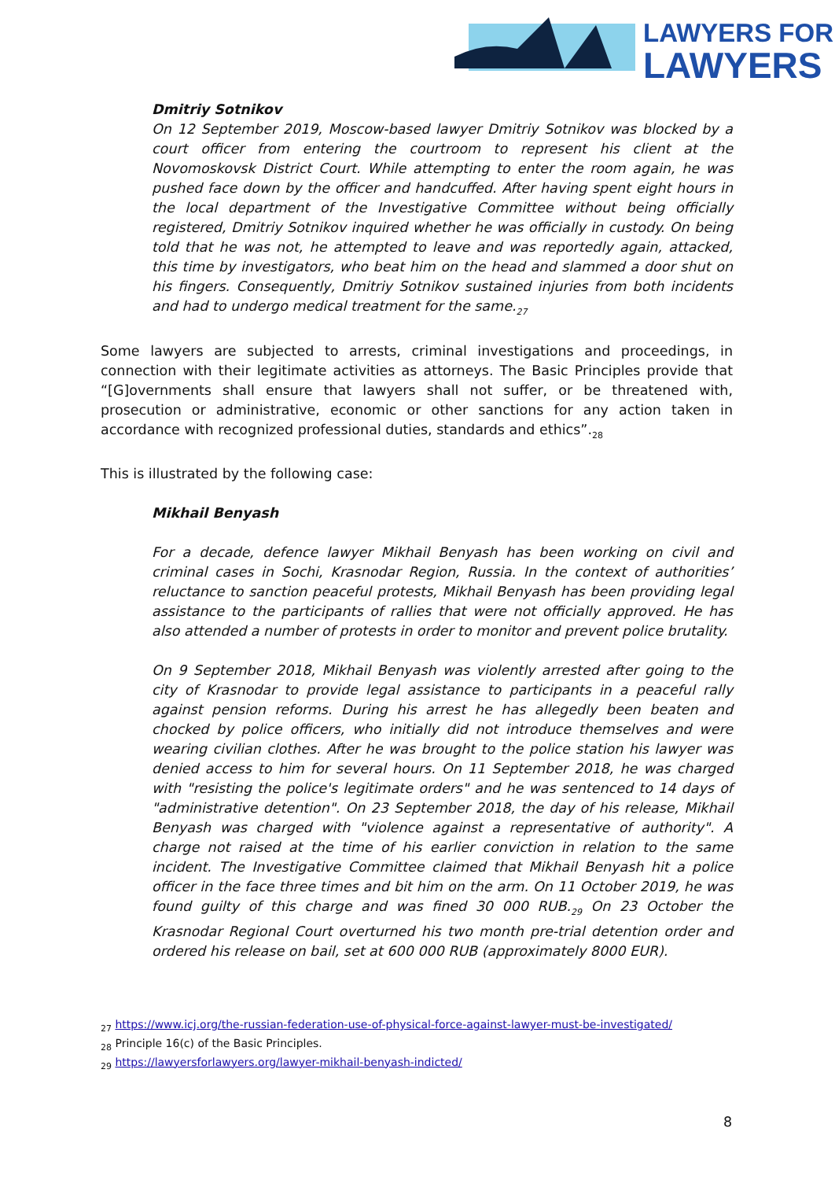LAWYERS FOR
LAWYERS
Dmitriy Sotnikov
On 12 September 2019, Moscow-based lawyer Dmitriy Sotnikov was blocked by a court officer from entering the courtroom to represent his client at the Novomoskovsk District Court. While attempting to enter the room again, he was pushed face down by the officer and handcuffed. After having spent eight hours in the local department of the Investigative Committee without being officially registered, Dmitriy Sotnikov inquired whether he was officially in custody. On being told that he was not, he attempted to leave and was reportedly again, attacked, this time by investigators, who beat him on the head and slammed a door shut on his fingers. Consequently, Dmitriy Sotnikov sustained injuries from both incidents and had to undergo medical treatment for the same.<sub>27</sub>
Some lawyers are subjected to arrests, criminal investigations and proceedings, in connection with their legitimate activities as attorneys. The Basic Principles provide that “[G]overnments shall ensure that lawyers shall not suffer, or be threatened with, prosecution or administrative, economic or other sanctions for any action taken in accordance with recognized professional duties, standards and ethics”.<sub>28</sub>
This is illustrated by the following case:
Mikhail Benyash
For a decade, defence lawyer Mikhail Benyash has been working on civil and criminal cases in Sochi, Krasnodar Region, Russia. In the context of authorities’ reluctance to sanction peaceful protests, Mikhail Benyash has been providing legal assistance to the participants of rallies that were not officially approved. He has also attended a number of protests in order to monitor and prevent police brutality.
On 9 September 2018, Mikhail Benyash was violently arrested after going to the city of Krasnodar to provide legal assistance to participants in a peaceful rally against pension reforms. During his arrest he has allegedly been beaten and chocked by police officers, who initially did not introduce themselves and were wearing civilian clothes. After he was brought to the police station his lawyer was denied access to him for several hours. On 11 September 2018, he was charged with "resisting the police's legitimate orders" and he was sentenced to 14 days of "administrative detention". On 23 September 2018, the day of his release, Mikhail Benyash was charged with "violence against a representative of authority". A charge not raised at the time of his earlier conviction in relation to the same incident. The Investigative Committee claimed that Mikhail Benyash hit a police officer in the face three times and bit him on the arm. On 11 October 2019, he was found guilty of this charge and was fined 30 000 RUB.<sub>29</sub> On 23 October the Krasnodar Regional Court overturned his two month pre-trial detention order and ordered his release on bail, set at 600 000 RUB (approximately 8000 EUR).
<sub>27</sub> https://www.icj.org/the-russian-federation-use-of-physical-force-against-lawyer-must-be-investigated/
<sub>28</sub> Principle 16(c) of the Basic Principles.
<sub>29</sub> https://lawyersforlawyers.org/lawyer-mikhail-benyash-indicted/
8